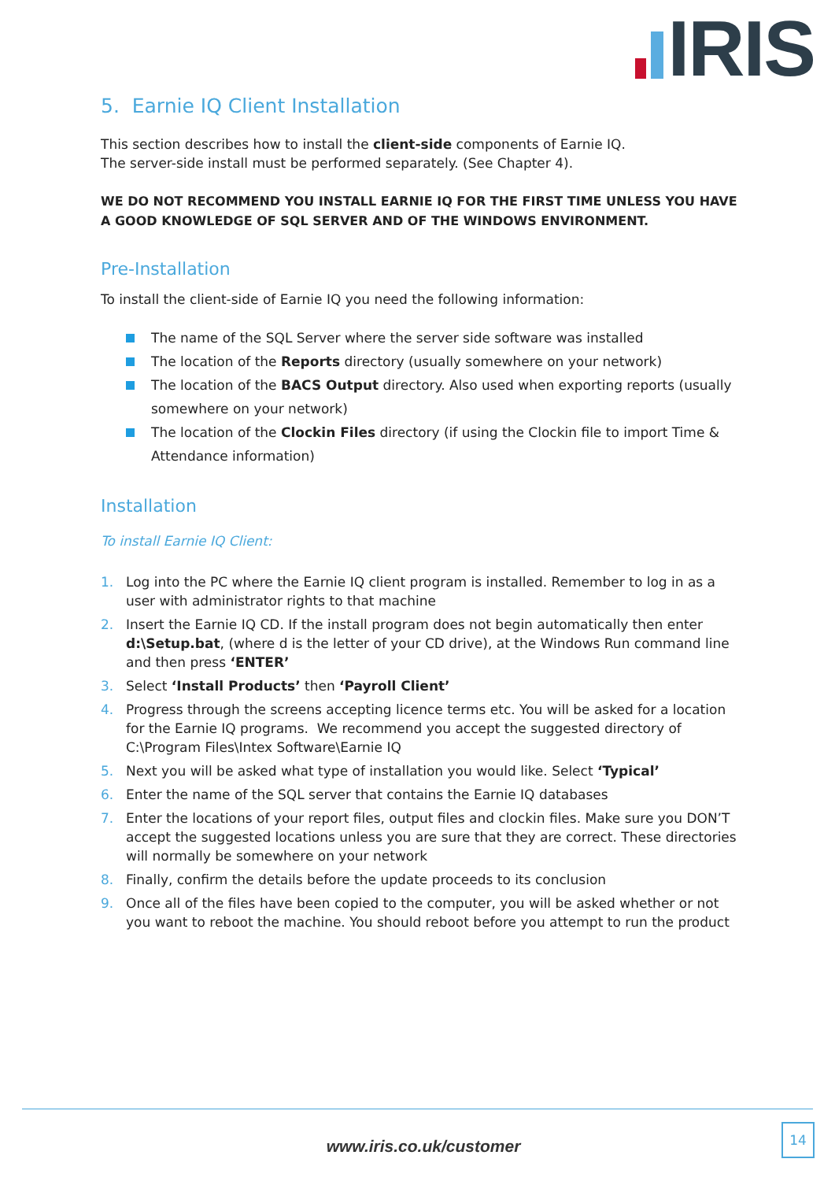IRIS
5. Earnie IQ Client Installation
This section describes how to install the client-side components of Earnie IQ.
The server-side install must be performed separately. (See Chapter 4).
WE DO NOT RECOMMEND YOU INSTALL EARNIE IQ FOR THE FIRST TIME UNLESS YOU HAVE A GOOD KNOWLEDGE OF SQL SERVER AND OF THE WINDOWS ENVIRONMENT.
Pre-Installation
To install the client-side of Earnie IQ you need the following information:
The name of the SQL Server where the server side software was installed
The location of the Reports directory (usually somewhere on your network)
The location of the BACS Output directory. Also used when exporting reports (usually somewhere on your network)
The location of the Clockin Files directory (if using the Clockin file to import Time & Attendance information)
Installation
To install Earnie IQ Client:
1. Log into the PC where the Earnie IQ client program is installed. Remember to log in as a user with administrator rights to that machine
2. Insert the Earnie IQ CD. If the install program does not begin automatically then enter d:\Setup.bat, (where d is the letter of your CD drive), at the Windows Run command line and then press ‘ENTER’
3. Select ‘Install Products’ then ‘Payroll Client’
4. Progress through the screens accepting licence terms etc. You will be asked for a location for the Earnie IQ programs. We recommend you accept the suggested directory of C:\Program Files\Intex Software\Earnie IQ
5. Next you will be asked what type of installation you would like. Select ‘Typical’
6. Enter the name of the SQL server that contains the Earnie IQ databases
7. Enter the locations of your report files, output files and clockin files. Make sure you DON’T accept the suggested locations unless you are sure that they are correct. These directories will normally be somewhere on your network
8. Finally, confirm the details before the update proceeds to its conclusion
9. Once all of the files have been copied to the computer, you will be asked whether or not you want to reboot the machine. You should reboot before you attempt to run the product
www.iris.co.uk/customer
14